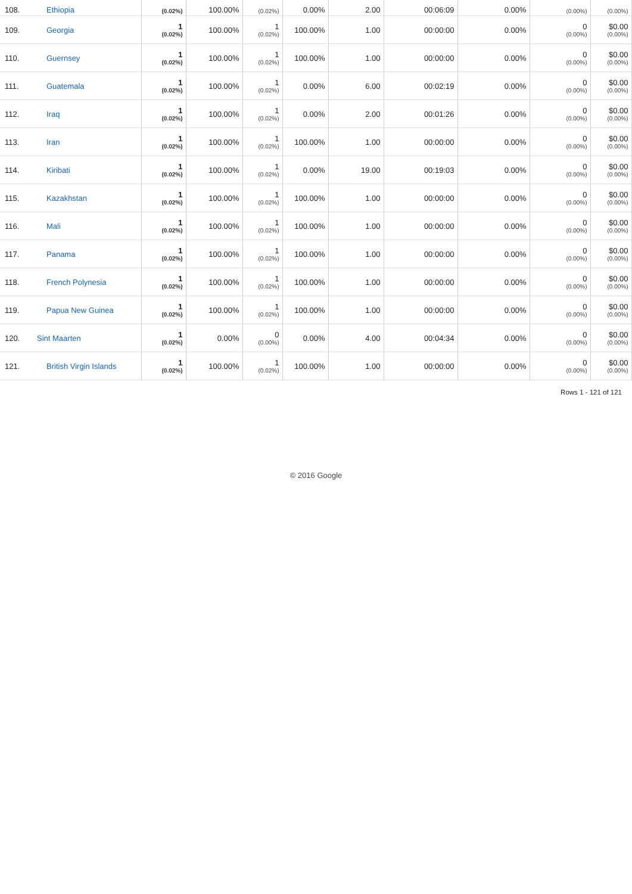| 108. | Ethiopia | (0.02%) | 100.00% | (0.02%) | 0.00% | 2.00 | 00:06:09 | 0.00% | (0.00%) | (0.00%) |
| 109. | Georgia | 1 (0.02%) | 100.00% | 1 (0.02%) | 100.00% | 1.00 | 00:00:00 | 0.00% | 0 (0.00%) | $0.00 (0.00%) |
| 110. | Guernsey | 1 (0.02%) | 100.00% | 1 (0.02%) | 100.00% | 1.00 | 00:00:00 | 0.00% | 0 (0.00%) | $0.00 (0.00%) |
| 111. | Guatemala | 1 (0.02%) | 100.00% | 1 (0.02%) | 0.00% | 6.00 | 00:02:19 | 0.00% | 0 (0.00%) | $0.00 (0.00%) |
| 112. | Iraq | 1 (0.02%) | 100.00% | 1 (0.02%) | 0.00% | 2.00 | 00:01:26 | 0.00% | 0 (0.00%) | $0.00 (0.00%) |
| 113. | Iran | 1 (0.02%) | 100.00% | 1 (0.02%) | 100.00% | 1.00 | 00:00:00 | 0.00% | 0 (0.00%) | $0.00 (0.00%) |
| 114. | Kiribati | 1 (0.02%) | 100.00% | 1 (0.02%) | 0.00% | 19.00 | 00:19:03 | 0.00% | 0 (0.00%) | $0.00 (0.00%) |
| 115. | Kazakhstan | 1 (0.02%) | 100.00% | 1 (0.02%) | 100.00% | 1.00 | 00:00:00 | 0.00% | 0 (0.00%) | $0.00 (0.00%) |
| 116. | Mali | 1 (0.02%) | 100.00% | 1 (0.02%) | 100.00% | 1.00 | 00:00:00 | 0.00% | 0 (0.00%) | $0.00 (0.00%) |
| 117. | Panama | 1 (0.02%) | 100.00% | 1 (0.02%) | 100.00% | 1.00 | 00:00:00 | 0.00% | 0 (0.00%) | $0.00 (0.00%) |
| 118. | French Polynesia | 1 (0.02%) | 100.00% | 1 (0.02%) | 100.00% | 1.00 | 00:00:00 | 0.00% | 0 (0.00%) | $0.00 (0.00%) |
| 119. | Papua New Guinea | 1 (0.02%) | 100.00% | 1 (0.02%) | 100.00% | 1.00 | 00:00:00 | 0.00% | 0 (0.00%) | $0.00 (0.00%) |
| 120. | Sint Maarten | 1 (0.02%) | 0.00% | 0 (0.00%) | 0.00% | 4.00 | 00:04:34 | 0.00% | 0 (0.00%) | $0.00 (0.00%) |
| 121. | British Virgin Islands | 1 (0.02%) | 100.00% | 1 (0.02%) | 100.00% | 1.00 | 00:00:00 | 0.00% | 0 (0.00%) | $0.00 (0.00%) |
Rows 1 - 121 of 121
© 2016 Google